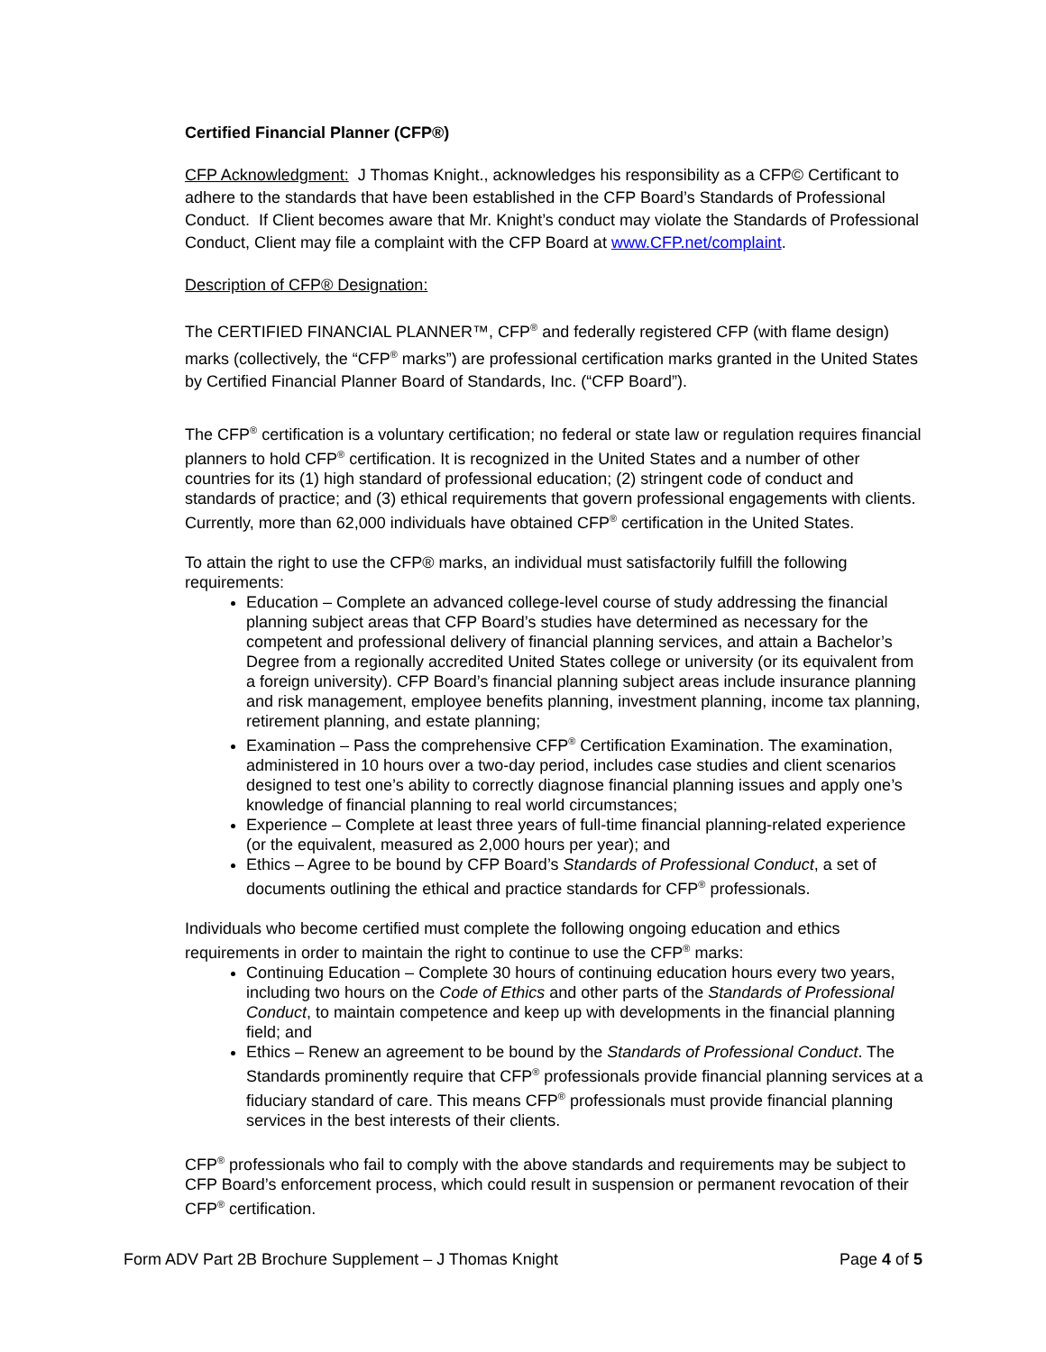Certified Financial Planner (CFP®)
CFP Acknowledgment: J Thomas Knight., acknowledges his responsibility as a CFP© Certificant to adhere to the standards that have been established in the CFP Board’s Standards of Professional Conduct. If Client becomes aware that Mr. Knight’s conduct may violate the Standards of Professional Conduct, Client may file a complaint with the CFP Board at www.CFP.net/complaint.
Description of CFP® Designation:
The CERTIFIED FINANCIAL PLANNER™, CFP<sup>®</sup> and federally registered CFP (with flame design) marks (collectively, the “CFP<sup>®</sup> marks”) are professional certification marks granted in the United States by Certified Financial Planner Board of Standards, Inc. (“CFP Board”).
The CFP<sup>®</sup> certification is a voluntary certification; no federal or state law or regulation requires financial planners to hold CFP<sup>®</sup> certification. It is recognized in the United States and a number of other countries for its (1) high standard of professional education; (2) stringent code of conduct and standards of practice; and (3) ethical requirements that govern professional engagements with clients. Currently, more than 62,000 individuals have obtained CFP<sup>®</sup> certification in the United States.
To attain the right to use the CFP® marks, an individual must satisfactorily fulfill the following requirements:
Education – Complete an advanced college-level course of study addressing the financial planning subject areas that CFP Board’s studies have determined as necessary for the competent and professional delivery of financial planning services, and attain a Bachelor’s Degree from a regionally accredited United States college or university (or its equivalent from a foreign university). CFP Board’s financial planning subject areas include insurance planning and risk management, employee benefits planning, investment planning, income tax planning, retirement planning, and estate planning;
Examination – Pass the comprehensive CFP<sup>®</sup> Certification Examination. The examination, administered in 10 hours over a two-day period, includes case studies and client scenarios designed to test one’s ability to correctly diagnose financial planning issues and apply one’s knowledge of financial planning to real world circumstances;
Experience – Complete at least three years of full-time financial planning-related experience (or the equivalent, measured as 2,000 hours per year); and
Ethics – Agree to be bound by CFP Board’s Standards of Professional Conduct, a set of documents outlining the ethical and practice standards for CFP<sup>®</sup> professionals.
Individuals who become certified must complete the following ongoing education and ethics requirements in order to maintain the right to continue to use the CFP<sup>®</sup> marks:
Continuing Education – Complete 30 hours of continuing education hours every two years, including two hours on the Code of Ethics and other parts of the Standards of Professional Conduct, to maintain competence and keep up with developments in the financial planning field; and
Ethics – Renew an agreement to be bound by the Standards of Professional Conduct. The Standards prominently require that CFP<sup>®</sup> professionals provide financial planning services at a fiduciary standard of care. This means CFP<sup>®</sup> professionals must provide financial planning services in the best interests of their clients.
CFP<sup>®</sup> professionals who fail to comply with the above standards and requirements may be subject to CFP Board’s enforcement process, which could result in suspension or permanent revocation of their CFP<sup>®</sup> certification.
Form ADV Part 2B Brochure Supplement – J Thomas Knight Page 4 of 5